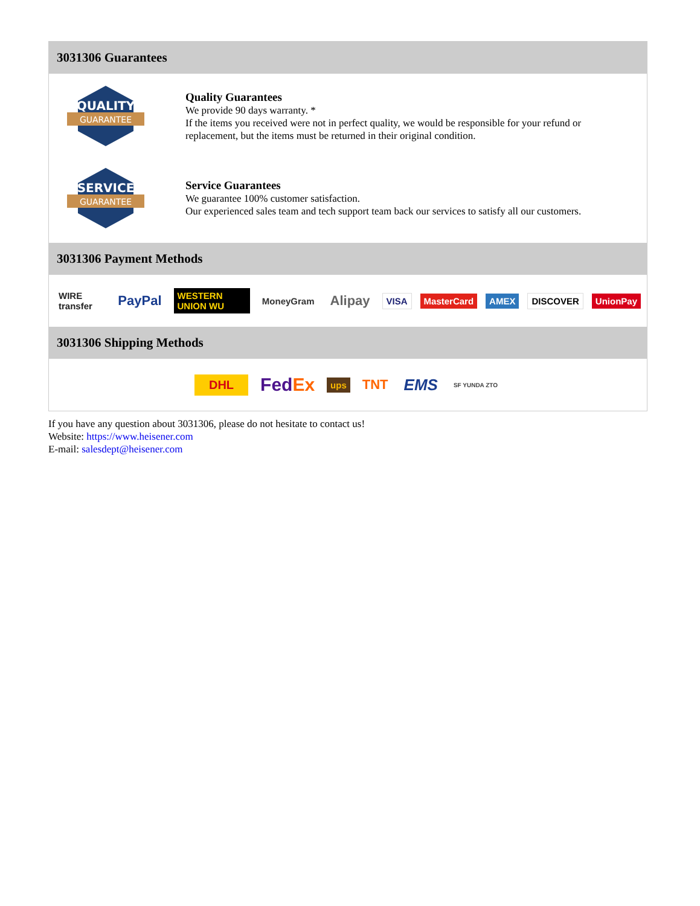3031306 Guarantees
QUALITY
GUARANTEE
Quality Guarantees
We provide 90 days warranty. *
If the items you received were not in perfect quality, we would be responsible for your refund or replacement, but the items must be returned in their original condition.
SERVICE
GUARANTEE
Service Guarantees
We guarantee 100% customer satisfaction.
Our experienced sales team and tech support team back our services to satisfy all our customers.
3031306 Payment Methods
WIRE transfer PayPal WESTERN UNION WU MoneyGram Alipay VISA MasterCard AMEX DISCOVER UnionPay
3031306 Shipping Methods
DHL FedEx ups TNT EMS SF YUNDA ZTO
If you have any question about 3031306, please do not hesitate to contact us!
Website: https://www.heisener.com
E-mail: salesdept@heisener.com